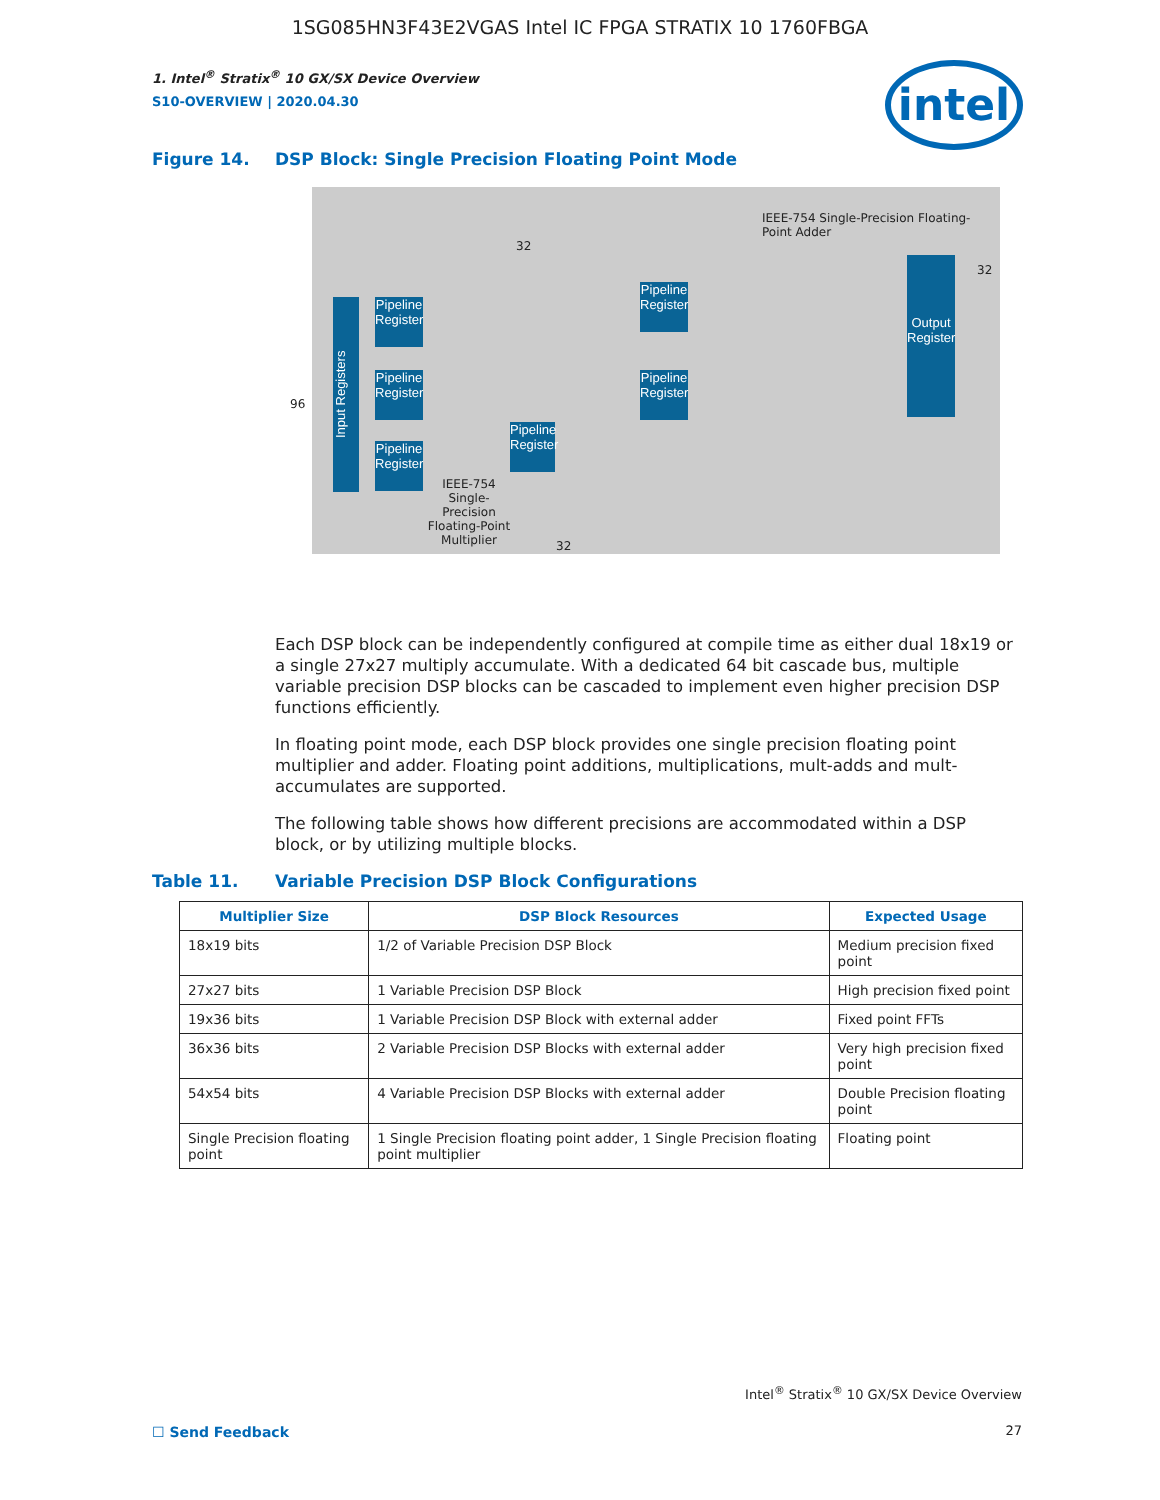1SG085HN3F43E2VGAS Intel IC FPGA STRATIX 10 1760FBGA
1. Intel<sup>®</sup> Stratix<sup>®</sup> 10 GX/SX Device Overview
S10-OVERVIEW | 2020.04.30
intel
Figure 14. DSP Block: Single Precision Floating Point Mode
Input Registers
Pipeline Register
Pipeline Register
Pipeline Register
Pipeline Register
Pipeline Register
Pipeline Register
Output Register
IEEE-754 Single-Precision Floating-Point Adder
IEEE-754 Single-Precision Floating-Point Multiplier
96
32
32
32
Each DSP block can be independently configured at compile time as either dual 18x19 or a single 27x27 multiply accumulate. With a dedicated 64 bit cascade bus, multiple variable precision DSP blocks can be cascaded to implement even higher precision DSP functions efficiently.
In floating point mode, each DSP block provides one single precision floating point multiplier and adder. Floating point additions, multiplications, mult-adds and mult-accumulates are supported.
The following table shows how different precisions are accommodated within a DSP block, or by utilizing multiple blocks.
Table 11. Variable Precision DSP Block Configurations
| Multiplier Size | DSP Block Resources | Expected Usage |
| --- | --- | --- |
| 18x19 bits | 1/2 of Variable Precision DSP Block | Medium precision fixed point |
| 27x27 bits | 1 Variable Precision DSP Block | High precision fixed point |
| 19x36 bits | 1 Variable Precision DSP Block with external adder | Fixed point FFTs |
| 36x36 bits | 2 Variable Precision DSP Blocks with external adder | Very high precision fixed point |
| 54x54 bits | 4 Variable Precision DSP Blocks with external adder | Double Precision floating point |
| Single Precision floating point | 1 Single Precision floating point adder, 1 Single Precision floating point multiplier | Floating point |
☐ Send Feedback
Intel<sup>®</sup> Stratix<sup>®</sup> 10 GX/SX Device Overview
27